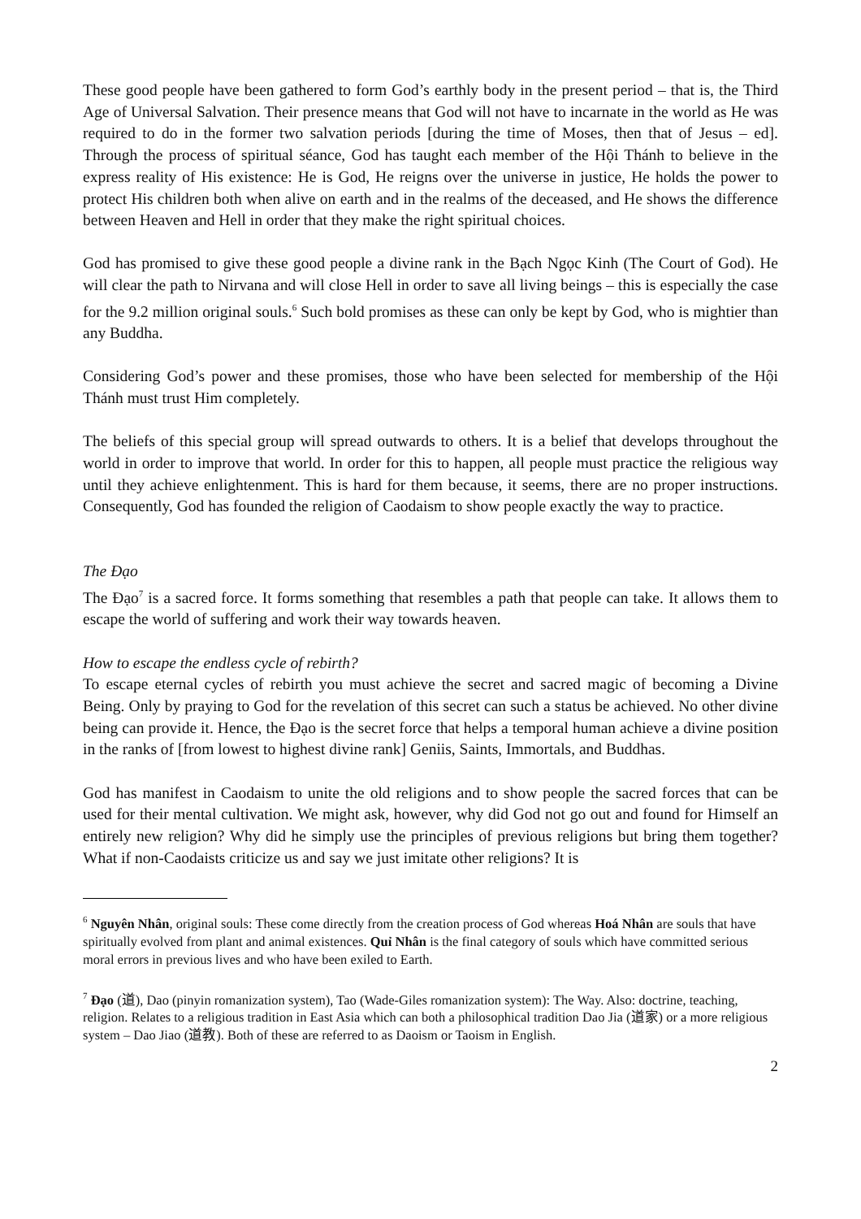These good people have been gathered to form God’s earthly body in the present period – that is, the Third Age of Universal Salvation. Their presence means that God will not have to incarnate in the world as He was required to do in the former two salvation periods [during the time of Moses, then that of Jesus – ed]. Through the process of spiritual séance, God has taught each member of the Hội Thánh to believe in the express reality of His existence: He is God, He reigns over the universe in justice, He holds the power to protect His children both when alive on earth and in the realms of the deceased, and He shows the difference between Heaven and Hell in order that they make the right spiritual choices.
God has promised to give these good people a divine rank in the Bạch Ngọc Kinh (The Court of God). He will clear the path to Nirvana and will close Hell in order to save all living beings – this is especially the case for the 9.2 million original souls.<sup>6</sup> Such bold promises as these can only be kept by God, who is mightier than any Buddha.
Considering God’s power and these promises, those who have been selected for membership of the Hội Thánh must trust Him completely.
The beliefs of this special group will spread outwards to others. It is a belief that develops throughout the world in order to improve that world. In order for this to happen, all people must practice the religious way until they achieve enlightenment. This is hard for them because, it seems, there are no proper instructions. Consequently, God has founded the religion of Caodaism to show people exactly the way to practice.
The Đạo
The Đạo<sup>7</sup> is a sacred force. It forms something that resembles a path that people can take. It allows them to escape the world of suffering and work their way towards heaven.
How to escape the endless cycle of rebirth?
To escape eternal cycles of rebirth you must achieve the secret and sacred magic of becoming a Divine Being. Only by praying to God for the revelation of this secret can such a status be achieved. No other divine being can provide it. Hence, the Đạo is the secret force that helps a temporal human achieve a divine position in the ranks of [from lowest to highest divine rank] Geniis, Saints, Immortals, and Buddhas.
God has manifest in Caodaism to unite the old religions and to show people the sacred forces that can be used for their mental cultivation. We might ask, however, why did God not go out and found for Himself an entirely new religion? Why did he simply use the principles of previous religions but bring them together? What if non-Caodaists criticize us and say we just imitate other religions? It is
<sup>6</sup> Nguyên Nhân, original souls: These come directly from the creation process of God whereas Hoá Nhân are souls that have spiritually evolved from plant and animal existences. Quỉ Nhân is the final category of souls which have committed serious moral errors in previous lives and who have been exiled to Earth.
<sup>7</sup> Đạo (道), Dao (pinyin romanization system), Tao (Wade-Giles romanization system): The Way. Also: doctrine, teaching, religion. Relates to a religious tradition in East Asia which can both a philosophical tradition Dao Jia (道家) or a more religious system – Dao Jiao (道教). Both of these are referred to as Daoism or Taoism in English.
2